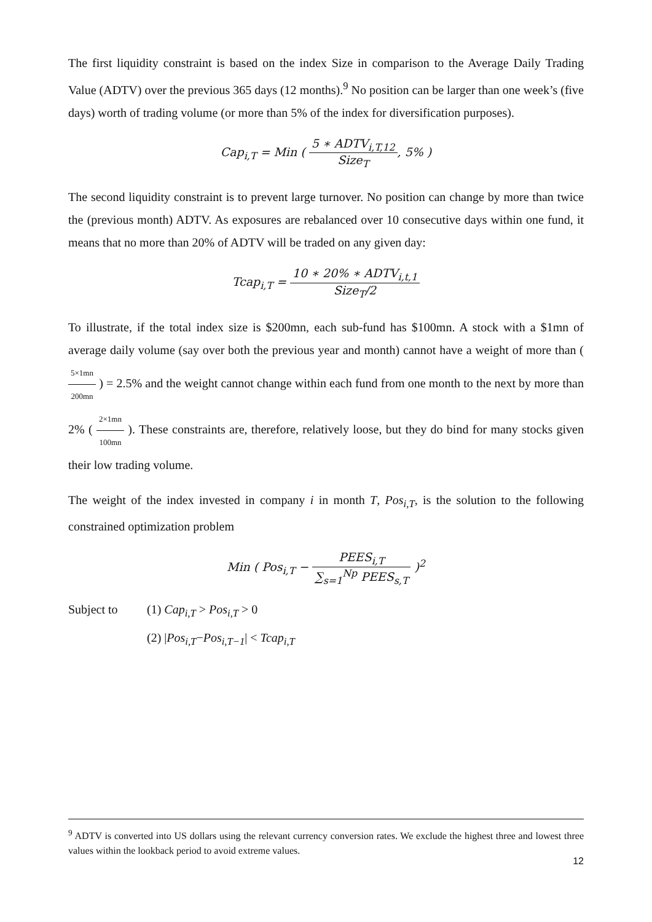The first liquidity constraint is based on the index Size in comparison to the Average Daily Trading Value (ADTV) over the previous 365 days (12 months).<sup>9</sup> No position can be larger than one week’s (five days) worth of trading volume (or more than 5% of the index for diversification purposes).
Cap<sub>i,T</sub> = Min ( 5 ∗ ADTV<sub>i,T,12</sub> Size<sub>T</sub>, 5% )
The second liquidity constraint is to prevent large turnover. No position can change by more than twice the (previous month) ADTV. As exposures are rebalanced over 10 consecutive days within one fund, it means that no more than 20% of ADTV will be traded on any given day:
Tcap<sub>i,T</sub> = 10 ∗ 20% ∗ ADTV<sub>i,t,1</sub> Size<sub>T</sub>/2
To illustrate, if the total index size is $200mn, each sub-fund has $100mn. A stock with a $1mn of average daily volume (say over both the previous year and month) cannot have a weight of more than ( 5×1mn 200mn ) = 2.5% and the weight cannot change within each fund from one month to the next by more than 2% ( 2×1mn 100mn ). These constraints are, therefore, relatively loose, but they do bind for many stocks given their low trading volume.
The weight of the index invested in company i in month T, Pos<sub>i,T</sub>, is the solution to the following constrained optimization problem
Min ( Pos<sub>i,T</sub> − PEES<sub>i,T</sub> ∑<sub>s=1</sub><sup>Np</sup> PEES<sub>s,T</sub> )<sup>2</sup>
Subject to (1) Cap<sub>i,T</sub> > Pos<sub>i,T</sub> > 0
(2) |Pos<sub>i,T</sub>−Pos<sub>i,T−1</sub>| < Tcap<sub>i,T</sub>
<sup>9</sup> ADTV is converted into US dollars using the relevant currency conversion rates. We exclude the highest three and lowest three values within the lookback period to avoid extreme values.
12